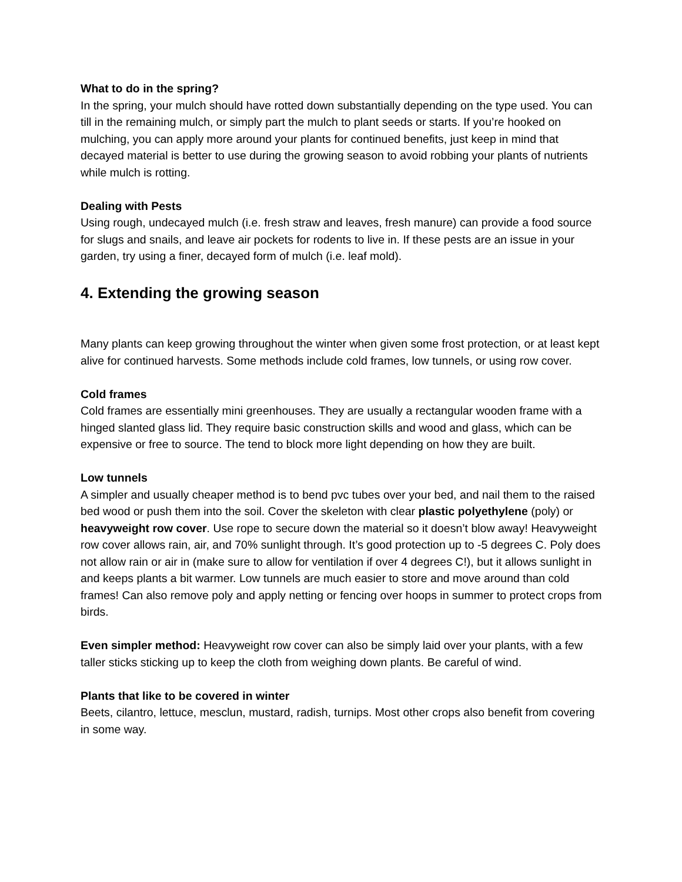What to do in the spring?
In the spring, your mulch should have rotted down substantially depending on the type used. You can till in the remaining mulch, or simply part the mulch to plant seeds or starts. If you’re hooked on mulching, you can apply more around your plants for continued benefits, just keep in mind that decayed material is better to use during the growing season to avoid robbing your plants of nutrients while mulch is rotting.
Dealing with Pests
Using rough, undecayed mulch (i.e. fresh straw and leaves, fresh manure) can provide a food source for slugs and snails, and leave air pockets for rodents to live in. If these pests are an issue in your garden, try using a finer, decayed form of mulch (i.e. leaf mold).
4. Extending the growing season
Many plants can keep growing throughout the winter when given some frost protection, or at least kept alive for continued harvests. Some methods include cold frames, low tunnels, or using row cover.
Cold frames
Cold frames are essentially mini greenhouses. They are usually a rectangular wooden frame with a hinged slanted glass lid. They require basic construction skills and wood and glass, which can be expensive or free to source. The tend to block more light depending on how they are built.
Low tunnels
A simpler and usually cheaper method is to bend pvc tubes over your bed, and nail them to the raised bed wood or push them into the soil. Cover the skeleton with clear plastic polyethylene (poly) or heavyweight row cover. Use rope to secure down the material so it doesn’t blow away! Heavyweight row cover allows rain, air, and 70% sunlight through. It’s good protection up to -5 degrees C. Poly does not allow rain or air in (make sure to allow for ventilation if over 4 degrees C!), but it allows sunlight in and keeps plants a bit warmer. Low tunnels are much easier to store and move around than cold frames! Can also remove poly and apply netting or fencing over hoops in summer to protect crops from birds.
Even simpler method: Heavyweight row cover can also be simply laid over your plants, with a few taller sticks sticking up to keep the cloth from weighing down plants. Be careful of wind.
Plants that like to be covered in winter
Beets, cilantro, lettuce, mesclun, mustard, radish, turnips. Most other crops also benefit from covering in some way.